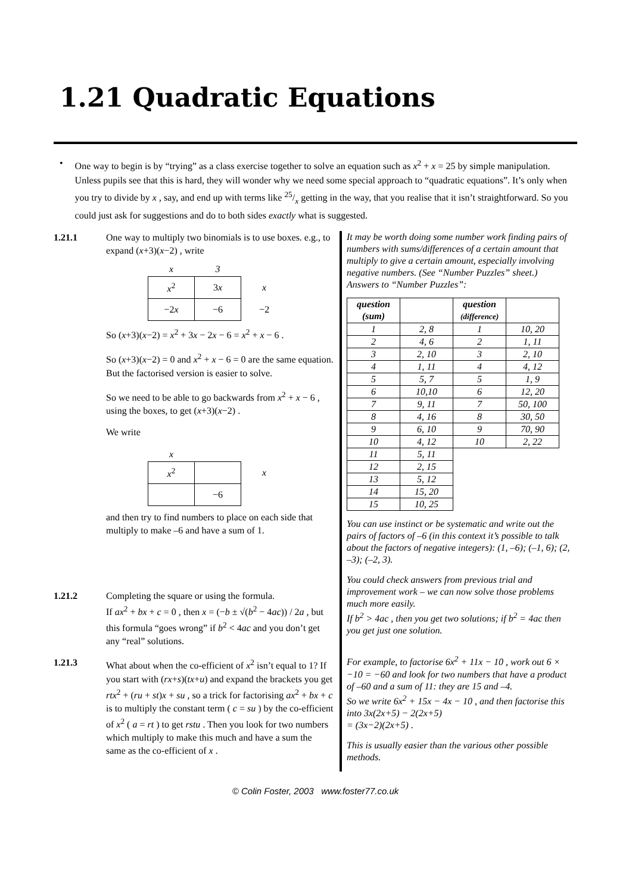1.21 Quadratic Equations
• One way to begin is by “trying” as a class exercise together to solve an equation such as x<sup>2</sup> + x = 25 by simple manipulation. Unless pupils see that this is hard, they will wonder why we need some special approach to “quadratic equations”. It’s only when you try to divide by x , say, and end up with terms like 25/x getting in the way, that you realise that it isn’t straightforward. So you could just ask for suggestions and do to both sides exactly what is suggested.
1.21.1 One way to multiply two binomials is to use boxes. e.g., to expand (x+3)(x−2) , write
| x | 3 | |
| x<sup>2</sup> | 3 x | x |
| −2 x | −6 | −2 |
So (x+3)(x−2) = x<sup>2</sup> + 3x − 2x − 6 = x<sup>2</sup> + x − 6 .
So (x+3)(x−2) = 0 and x<sup>2</sup> + x − 6 = 0 are the same equation.
But the factorised version is easier to solve.
So we need to be able to go backwards from x<sup>2</sup> + x − 6 , using the boxes, to get (x+3)(x−2) .
We write
| x | | |
| x<sup>2</sup> | | x |
| | −6 | |
and then try to find numbers to place on each side that multiply to make –6 and have a sum of 1.
1.21.2 Completing the square or using the formula.
If ax<sup>2</sup> + bx + c = 0 , then x = (−b ± √(b<sup>2</sup> − 4ac)) / 2a , but this formula “goes wrong” if b<sup>2</sup> < 4ac and you don’t get any “real” solutions.
1.21.3 What about when the co-efficient of x<sup>2</sup> isn’t equal to 1? If you start with (rx+s)(tx+u) and expand the brackets you get rtx<sup>2</sup> + (ru + st)x + su , so a trick for factorising ax<sup>2</sup> + bx + c is to multiply the constant term ( c = su ) by the co-efficient of x<sup>2</sup> ( a = rt ) to get rstu . Then you look for two numbers which multiply to make this much and have a sum the same as the co-efficient of x .
It may be worth doing some number work finding pairs of numbers with sums/differences of a certain amount that multiply to give a certain amount, especially involving negative numbers. (See “Number Puzzles” sheet.)
Answers to “Number Puzzles”:
| question (sum) | | question (difference) | |
| --- | --- | --- | --- |
| 1 | 2, 8 | 1 | 10, 20 |
| 2 | 4, 6 | 2 | 1, 11 |
| 3 | 2, 10 | 3 | 2, 10 |
| 4 | 1, 11 | 4 | 4, 12 |
| 5 | 5, 7 | 5 | 1, 9 |
| 6 | 10,10 | 6 | 12, 20 |
| 7 | 9, 11 | 7 | 50, 100 |
| 8 | 4, 16 | 8 | 30, 50 |
| 9 | 6, 10 | 9 | 70, 90 |
| 10 | 4, 12 | 10 | 2, 22 |
| 11 | 5, 11 | | |
| 12 | 2, 15 | | |
| 13 | 5, 12 | | |
| 14 | 15, 20 | | |
| 15 | 10, 25 | | |
You can use instinct or be systematic and write out the pairs of factors of –6 (in this context it’s possible to talk about the factors of negative integers): (1, –6); (–1, 6); (2, –3); (–2, 3).
You could check answers from previous trial and improvement work – we can now solve those problems much more easily.
If b<sup>2</sup> > 4ac , then you get two solutions; if b<sup>2</sup> = 4ac then you get just one solution.
For example, to factorise 6x<sup>2</sup> + 11x − 10 , work out 6 × −10 = −60 and look for two numbers that have a product of –60 and a sum of 11: they are 15 and –4.
So we write 6x<sup>2</sup> + 15x − 4x − 10 , and then factorise this into 3x(2x+5) − 2(2x+5)
= (3x−2)(2x+5) .
This is usually easier than the various other possible methods.
© Colin Foster, 2003 www.foster77.co.uk